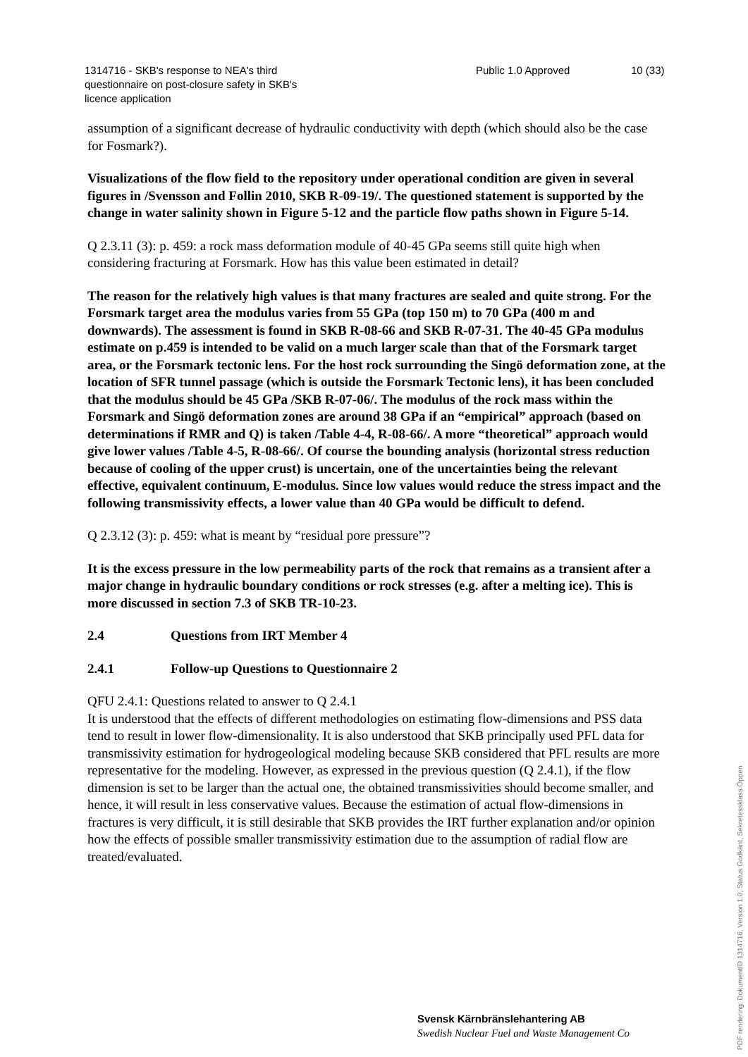1314716 - SKB's response to NEA's third
questionnaire on post-closure safety in SKB's
licence application
Public 1.0 Approved 10 (33)
assumption of a significant decrease of hydraulic conductivity with depth (which should also be the case for Fosmark?).
Visualizations of the flow field to the repository under operational condition are given in several figures in /Svensson and Follin 2010, SKB R-09-19/. The questioned statement is supported by the change in water salinity shown in Figure 5-12 and the particle flow paths shown in Figure 5-14.
Q 2.3.11 (3): p. 459: a rock mass deformation module of 40-45 GPa seems still quite high when considering fracturing at Forsmark. How has this value been estimated in detail?
The reason for the relatively high values is that many fractures are sealed and quite strong. For the Forsmark target area the modulus varies from 55 GPa (top 150 m) to 70 GPa (400 m and downwards). The assessment is found in SKB R-08-66 and SKB R-07-31. The 40-45 GPa modulus estimate on p.459 is intended to be valid on a much larger scale than that of the Forsmark target area, or the Forsmark tectonic lens. For the host rock surrounding the Singö deformation zone, at the location of SFR tunnel passage (which is outside the Forsmark Tectonic lens), it has been concluded that the modulus should be 45 GPa /SKB R-07-06/. The modulus of the rock mass within the Forsmark and Singö deformation zones are around 38 GPa if an “empirical” approach (based on determinations if RMR and Q) is taken /Table 4-4, R-08-66/. A more “theoretical” approach would give lower values /Table 4-5, R-08-66/. Of course the bounding analysis (horizontal stress reduction because of cooling of the upper crust) is uncertain, one of the uncertainties being the relevant effective, equivalent continuum, E-modulus. Since low values would reduce the stress impact and the following transmissivity effects, a lower value than 40 GPa would be difficult to defend.
Q 2.3.12 (3): p. 459: what is meant by “residual pore pressure”?
It is the excess pressure in the low permeability parts of the rock that remains as a transient after a major change in hydraulic boundary conditions or rock stresses (e.g. after a melting ice). This is more discussed in section 7.3 of SKB TR-10-23.
2.4 Questions from IRT Member 4
2.4.1 Follow-up Questions to Questionnaire 2
QFU 2.4.1: Questions related to answer to Q 2.4.1
It is understood that the effects of different methodologies on estimating flow-dimensions and PSS data tend to result in lower flow-dimensionality. It is also understood that SKB principally used PFL data for transmissivity estimation for hydrogeological modeling because SKB considered that PFL results are more representative for the modeling. However, as expressed in the previous question (Q 2.4.1), if the flow dimension is set to be larger than the actual one, the obtained transmissivities should become smaller, and hence, it will result in less conservative values. Because the estimation of actual flow-dimensions in fractures is very difficult, it is still desirable that SKB provides the IRT further explanation and/or opinion how the effects of possible smaller transmissivity estimation due to the assumption of radial flow are treated/evaluated.
Svensk Kärnbränslehantering AB
Swedish Nuclear Fuel and Waste Management Co
PDF rendering: DokumentID 1314716, Version 1.0, Status Godkänt, Sekretessklass Öppen